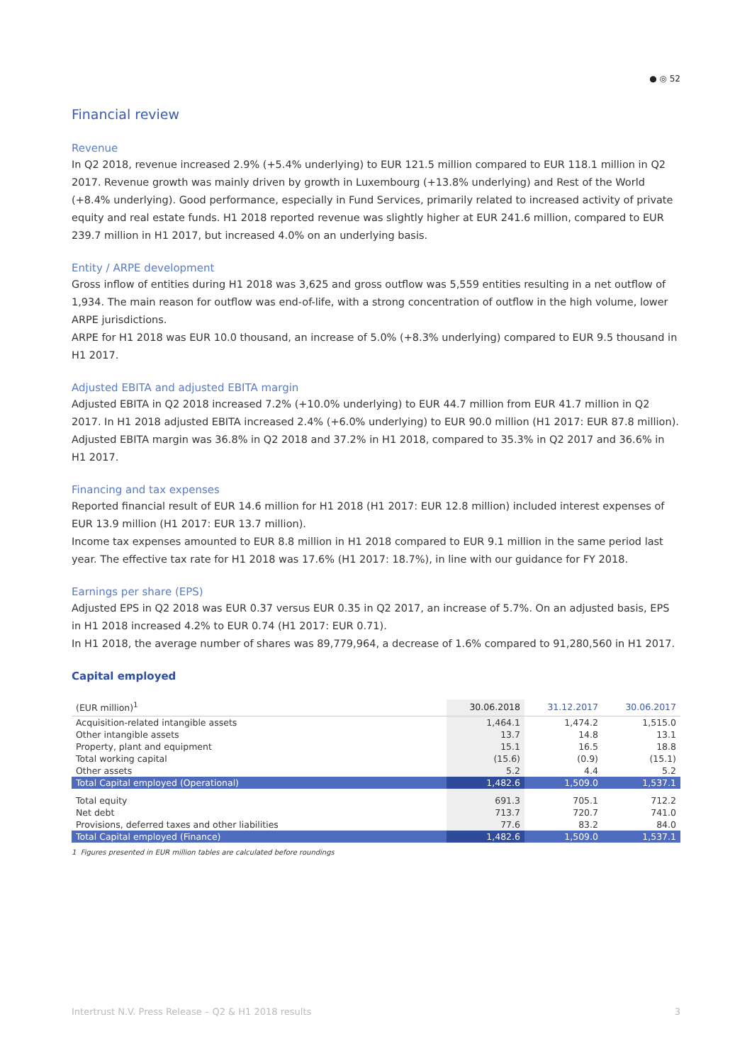● ◎ 52
Financial review
Revenue
In Q2 2018, revenue increased 2.9% (+5.4% underlying) to EUR 121.5 million compared to EUR 118.1 million in Q2 2017. Revenue growth was mainly driven by growth in Luxembourg (+13.8% underlying) and Rest of the World (+8.4% underlying). Good performance, especially in Fund Services, primarily related to increased activity of private equity and real estate funds. H1 2018 reported revenue was slightly higher at EUR 241.6 million, compared to EUR 239.7 million in H1 2017, but increased 4.0% on an underlying basis.
Entity / ARPE development
Gross inflow of entities during H1 2018 was 3,625 and gross outflow was 5,559 entities resulting in a net outflow of 1,934. The main reason for outflow was end-of-life, with a strong concentration of outflow in the high volume, lower ARPE jurisdictions.
ARPE for H1 2018 was EUR 10.0 thousand, an increase of 5.0% (+8.3% underlying) compared to EUR 9.5 thousand in H1 2017.
Adjusted EBITA and adjusted EBITA margin
Adjusted EBITA in Q2 2018 increased 7.2% (+10.0% underlying) to EUR 44.7 million from EUR 41.7 million in Q2 2017. In H1 2018 adjusted EBITA increased 2.4% (+6.0% underlying) to EUR 90.0 million (H1 2017: EUR 87.8 million).
Adjusted EBITA margin was 36.8% in Q2 2018 and 37.2% in H1 2018, compared to 35.3% in Q2 2017 and 36.6% in H1 2017.
Financing and tax expenses
Reported financial result of EUR 14.6 million for H1 2018 (H1 2017: EUR 12.8 million) included interest expenses of EUR 13.9 million (H1 2017: EUR 13.7 million).
Income tax expenses amounted to EUR 8.8 million in H1 2018 compared to EUR 9.1 million in the same period last year. The effective tax rate for H1 2018 was 17.6% (H1 2017: 18.7%), in line with our guidance for FY 2018.
Earnings per share (EPS)
Adjusted EPS in Q2 2018 was EUR 0.37 versus EUR 0.35 in Q2 2017, an increase of 5.7%. On an adjusted basis, EPS in H1 2018 increased 4.2% to EUR 0.74 (H1 2017: EUR 0.71).
In H1 2018, the average number of shares was 89,779,964, a decrease of 1.6% compared to 91,280,560 in H1 2017.
Capital employed
| (EUR million)<sup>1</sup> | 30.06.2018 | 31.12.2017 | 30.06.2017 |
| --- | --- | --- | --- |
| Acquisition-related intangible assets | 1,464.1 | 1,474.2 | 1,515.0 |
| Other intangible assets | 13.7 | 14.8 | 13.1 |
| Property, plant and equipment | 15.1 | 16.5 | 18.8 |
| Total working capital | (15.6) | (0.9) | (15.1) |
| Other assets | 5.2 | 4.4 | 5.2 |
| Total Capital employed (Operational) | 1,482.6 | 1,509.0 | 1,537.1 |
| Total equity | 691.3 | 705.1 | 712.2 |
| Net debt | 713.7 | 720.7 | 741.0 |
| Provisions, deferred taxes and other liabilities | 77.6 | 83.2 | 84.0 |
| Total Capital employed (Finance) | 1,482.6 | 1,509.0 | 1,537.1 |
1 Figures presented in EUR million tables are calculated before roundings
Intertrust N.V. Press Release – Q2 & H1 2018 results 3